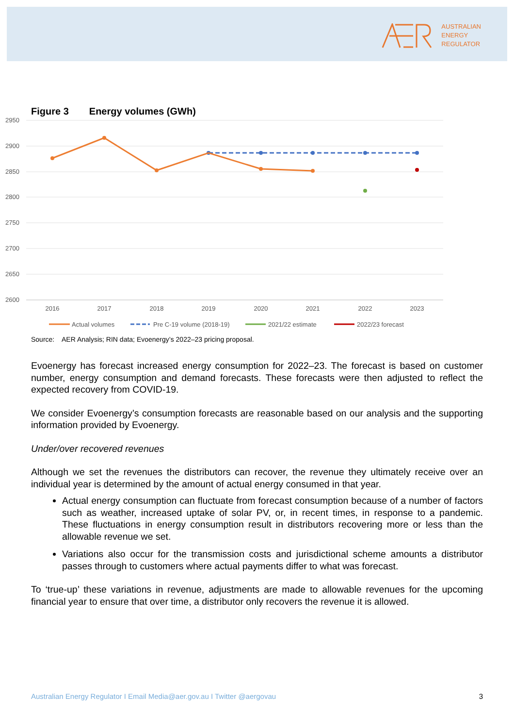AUSTRALIAN
ENERGY
REGULATOR
Figure 3 Energy volumes (GWh)
2950
2900
2850
2800
2750
2700
2650
2600
2016
2017
2018
2019
2020
2021
2022
2023
Actual volumes
Pre C-19 volume (2018-19)
2021/22 estimate
2022/23 forecast
Source: AER Analysis; RIN data; Evoenergy’s 2022–23 pricing proposal.
Evoenergy has forecast increased energy consumption for 2022–23. The forecast is based on customer number, energy consumption and demand forecasts. These forecasts were then adjusted to reflect the expected recovery from COVID-19.
We consider Evoenergy’s consumption forecasts are reasonable based on our analysis and the supporting information provided by Evoenergy.
Under/over recovered revenues
Although we set the revenues the distributors can recover, the revenue they ultimately receive over an individual year is determined by the amount of actual energy consumed in that year.
Actual energy consumption can fluctuate from forecast consumption because of a number of factors such as weather, increased uptake of solar PV, or, in recent times, in response to a pandemic. These fluctuations in energy consumption result in distributors recovering more or less than the allowable revenue we set.
Variations also occur for the transmission costs and jurisdictional scheme amounts a distributor passes through to customers where actual payments differ to what was forecast.
To ‘true-up’ these variations in revenue, adjustments are made to allowable revenues for the upcoming financial year to ensure that over time, a distributor only recovers the revenue it is allowed.
Australian Energy Regulator I Email Media@aer.gov.au I Twitter @aergovau 3